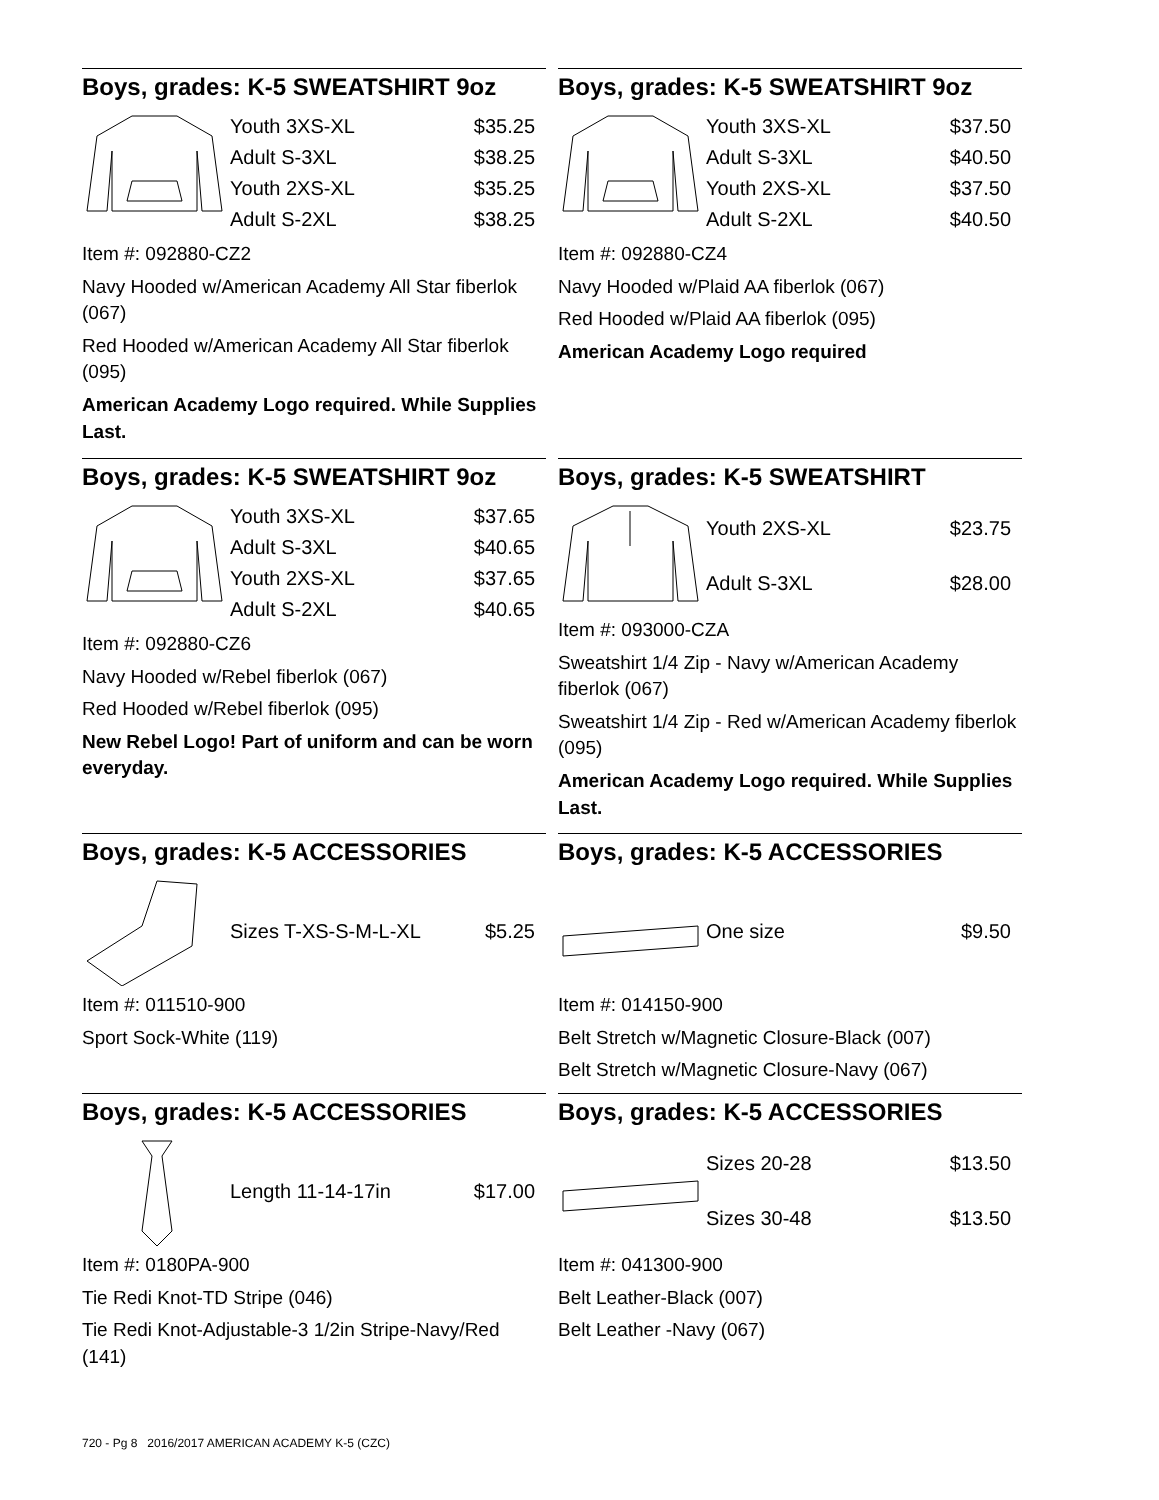Boys, grades: K-5 SWEATSHIRT 9oz
| Youth 3XS-XL | $35.25 |
| Adult S-3XL | $38.25 |
| Youth 2XS-XL | $35.25 |
| Adult S-2XL | $38.25 |
Item #: 092880-CZ2
Navy Hooded w/American Academy All Star fiberlok (067)
Red Hooded w/American Academy All Star fiberlok (095)
American Academy Logo required. While Supplies Last.
Boys, grades: K-5 SWEATSHIRT 9oz
| Youth 3XS-XL | $37.50 |
| Adult S-3XL | $40.50 |
| Youth 2XS-XL | $37.50 |
| Adult S-2XL | $40.50 |
Item #: 092880-CZ4
Navy Hooded w/Plaid AA fiberlok (067)
Red Hooded w/Plaid AA fiberlok (095)
American Academy Logo required
Boys, grades: K-5 SWEATSHIRT 9oz
| Youth 3XS-XL | $37.65 |
| Adult S-3XL | $40.65 |
| Youth 2XS-XL | $37.65 |
| Adult S-2XL | $40.65 |
Item #: 092880-CZ6
Navy Hooded w/Rebel fiberlok (067)
Red Hooded w/Rebel fiberlok (095)
New Rebel Logo! Part of uniform and can be worn everyday.
Boys, grades: K-5 SWEATSHIRT
| Youth 2XS-XL | $23.75 |
| Adult S-3XL | $28.00 |
Item #: 093000-CZA
Sweatshirt 1/4 Zip - Navy w/American Academy fiberlok (067)
Sweatshirt 1/4 Zip - Red w/American Academy fiberlok (095)
American Academy Logo required. While Supplies Last.
Boys, grades: K-5 ACCESSORIES
| Sizes T-XS-S-M-L-XL | $5.25 |
Item #: 011510-900
Sport Sock-White (119)
Boys, grades: K-5 ACCESSORIES
| One size | $9.50 |
Item #: 014150-900
Belt Stretch w/Magnetic Closure-Black (007)
Belt Stretch w/Magnetic Closure-Navy (067)
Boys, grades: K-5 ACCESSORIES
| Length 11-14-17in | $17.00 |
Item #: 0180PA-900
Tie Redi Knot-TD Stripe (046)
Tie Redi Knot-Adjustable-3 1/2in Stripe-Navy/Red (141)
Boys, grades: K-5 ACCESSORIES
| Sizes 20-28 | $13.50 |
| Sizes 30-48 | $13.50 |
Item #: 041300-900
Belt Leather-Black (007)
Belt Leather -Navy (067)
720 - Pg 8 2016/2017 AMERICAN ACADEMY K-5 (CZC)